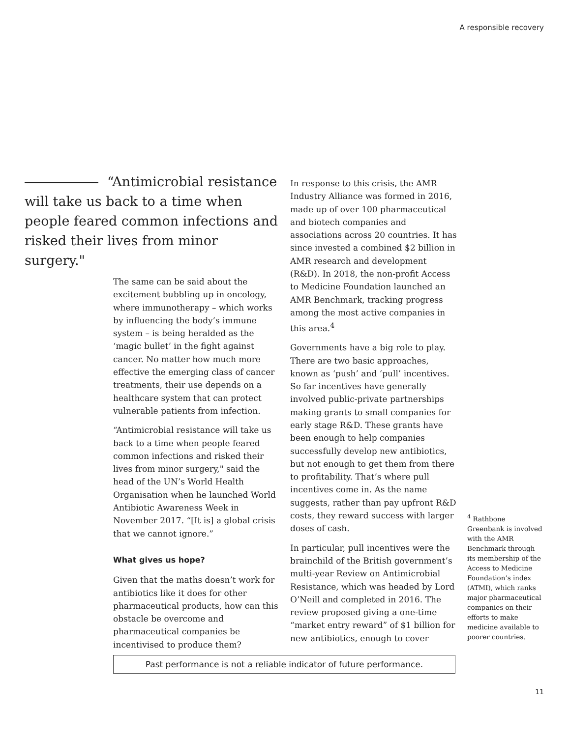A responsible recovery
“Antimicrobial resistance will take us back to a time when people feared common infections and risked their lives from minor surgery."
The same can be said about the excitement bubbling up in oncology, where immunotherapy – which works by influencing the body’s immune system – is being heralded as the ‘magic bullet’ in the fight against cancer. No matter how much more effective the emerging class of cancer treatments, their use depends on a healthcare system that can protect vulnerable patients from infection.
“Antimicrobial resistance will take us back to a time when people feared common infections and risked their lives from minor surgery," said the head of the UN’s World Health Organisation when he launched World Antibiotic Awareness Week in November 2017. “[It is] a global crisis that we cannot ignore.”
What gives us hope?
Given that the maths doesn’t work for antibiotics like it does for other pharmaceutical products, how can this obstacle be overcome and pharmaceutical companies be incentivised to produce them?
In response to this crisis, the AMR Industry Alliance was formed in 2016, made up of over 100 pharmaceutical and biotech companies and associations across 20 countries. It has since invested a combined $2 billion in AMR research and development (R&D). In 2018, the non-profit Access to Medicine Foundation launched an AMR Benchmark, tracking progress among the most active companies in this area.<sup>4</sup>
Governments have a big role to play. There are two basic approaches, known as ‘push’ and ‘pull’ incentives. So far incentives have generally involved public-private partnerships making grants to small companies for early stage R&D. These grants have been enough to help companies successfully develop new antibiotics, but not enough to get them from there to profitability. That’s where pull incentives come in. As the name suggests, rather than pay upfront R&D costs, they reward success with larger doses of cash.
In particular, pull incentives were the brainchild of the British government’s multi-year Review on Antimicrobial Resistance, which was headed by Lord O’Neill and completed in 2016. The review proposed giving a one-time “market entry reward” of $1 billion for new antibiotics, enough to cover
<sup>4</sup> Rathbone Greenbank is involved with the AMR Benchmark through its membership of the Access to Medicine Foundation’s index (ATMI), which ranks major pharmaceutical companies on their efforts to make medicine available to poorer countries.
Past performance is not a reliable indicator of future performance.
11